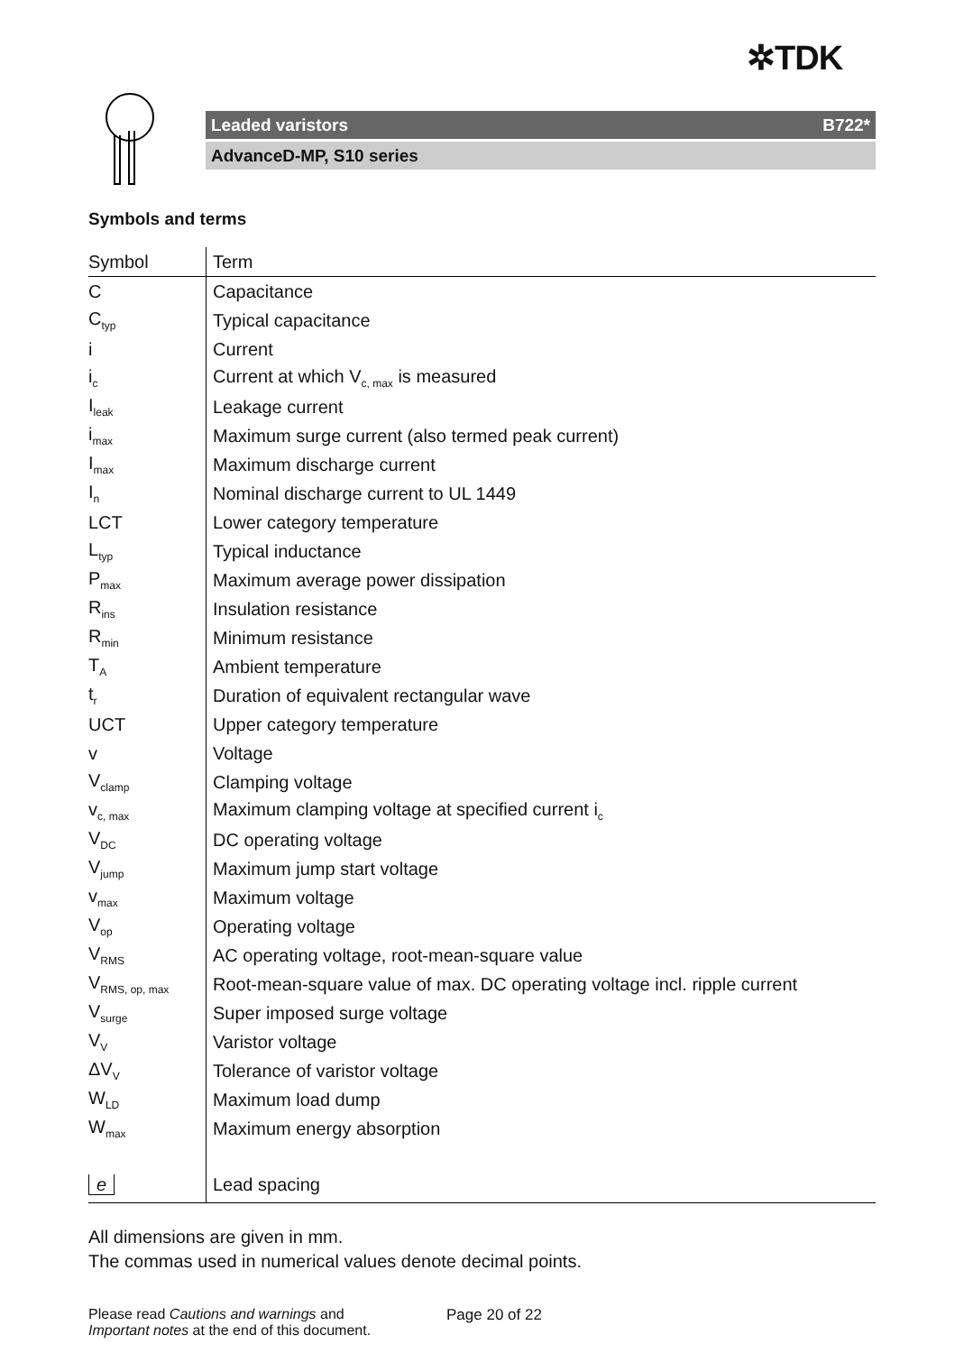✲TDK
Leaded varistors B722*
AdvanceD-MP, S10 series
Symbols and terms
| Symbol | Term |
| --- | --- |
| C | Capacitance |
| C<sub>typ</sub> | Typical capacitance |
| i | Current |
| i<sub>c</sub> | Current at which V<sub>c, max</sub> is measured |
| I<sub>leak</sub> | Leakage current |
| i<sub>max</sub> | Maximum surge current (also termed peak current) |
| I<sub>max</sub> | Maximum discharge current |
| I<sub>n</sub> | Nominal discharge current to UL 1449 |
| LCT | Lower category temperature |
| L<sub>typ</sub> | Typical inductance |
| P<sub>max</sub> | Maximum average power dissipation |
| R<sub>ins</sub> | Insulation resistance |
| R<sub>min</sub> | Minimum resistance |
| T<sub>A</sub> | Ambient temperature |
| t<sub>r</sub> | Duration of equivalent rectangular wave |
| UCT | Upper category temperature |
| v | Voltage |
| V<sub>clamp</sub> | Clamping voltage |
| v<sub>c, max</sub> | Maximum clamping voltage at specified current i<sub>c</sub> |
| V<sub>DC</sub> | DC operating voltage |
| V<sub>jump</sub> | Maximum jump start voltage |
| v<sub>max</sub> | Maximum voltage |
| V<sub>op</sub> | Operating voltage |
| V<sub>RMS</sub> | AC operating voltage, root-mean-square value |
| V<sub>RMS, op, max</sub> | Root-mean-square value of max. DC operating voltage incl. ripple current |
| V<sub>surge</sub> | Super imposed surge voltage |
| V<sub>V</sub> | Varistor voltage |
| ΔV<sub>V</sub> | Tolerance of varistor voltage |
| W<sub>LD</sub> | Maximum load dump |
| W<sub>max</sub> | Maximum energy absorption |
| e | Lead spacing |
All dimensions are given in mm.
The commas used in numerical values denote decimal points.
Please read Cautions and warnings and
Important notes at the end of this document.
Page 20 of 22